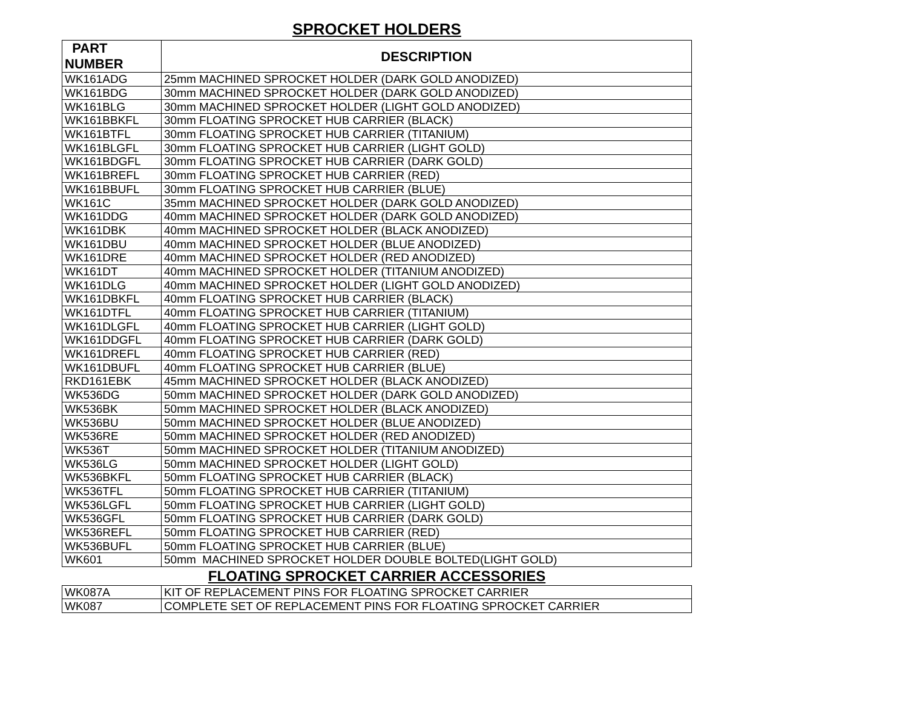SPROCKET HOLDERS
| PART NUMBER | DESCRIPTION |
| --- | --- |
| WK161ADG | 25mm MACHINED SPROCKET HOLDER (DARK GOLD ANODIZED) |
| WK161BDG | 30mm MACHINED SPROCKET HOLDER (DARK GOLD ANODIZED) |
| WK161BLG | 30mm MACHINED SPROCKET HOLDER (LIGHT GOLD ANODIZED) |
| WK161BBKFL | 30mm FLOATING SPROCKET HUB CARRIER (BLACK) |
| WK161BTFL | 30mm FLOATING SPROCKET HUB CARRIER (TITANIUM) |
| WK161BLGFL | 30mm FLOATING SPROCKET HUB CARRIER (LIGHT GOLD) |
| WK161BDGFL | 30mm FLOATING SPROCKET HUB CARRIER (DARK GOLD) |
| WK161BREFL | 30mm FLOATING SPROCKET HUB CARRIER (RED) |
| WK161BBUFL | 30mm FLOATING SPROCKET HUB CARRIER (BLUE) |
| WK161C | 35mm MACHINED SPROCKET HOLDER (DARK GOLD ANODIZED) |
| WK161DDG | 40mm MACHINED SPROCKET HOLDER (DARK GOLD ANODIZED) |
| WK161DBK | 40mm MACHINED SPROCKET HOLDER (BLACK ANODIZED) |
| WK161DBU | 40mm MACHINED SPROCKET HOLDER (BLUE ANODIZED) |
| WK161DRE | 40mm MACHINED SPROCKET HOLDER (RED ANODIZED) |
| WK161DT | 40mm MACHINED SPROCKET HOLDER (TITANIUM ANODIZED) |
| WK161DLG | 40mm MACHINED SPROCKET HOLDER (LIGHT GOLD ANODIZED) |
| WK161DBKFL | 40mm FLOATING SPROCKET HUB CARRIER (BLACK) |
| WK161DTFL | 40mm FLOATING SPROCKET HUB CARRIER (TITANIUM) |
| WK161DLGFL | 40mm FLOATING SPROCKET HUB CARRIER (LIGHT GOLD) |
| WK161DDGFL | 40mm FLOATING SPROCKET HUB CARRIER (DARK GOLD) |
| WK161DREFL | 40mm FLOATING SPROCKET HUB CARRIER (RED) |
| WK161DBUFL | 40mm FLOATING SPROCKET HUB CARRIER (BLUE) |
| RKD161EBK | 45mm MACHINED SPROCKET HOLDER (BLACK ANODIZED) |
| WK536DG | 50mm MACHINED SPROCKET HOLDER (DARK GOLD ANODIZED) |
| WK536BK | 50mm MACHINED SPROCKET HOLDER (BLACK ANODIZED) |
| WK536BU | 50mm MACHINED SPROCKET HOLDER (BLUE ANODIZED) |
| WK536RE | 50mm MACHINED SPROCKET HOLDER (RED ANODIZED) |
| WK536T | 50mm MACHINED SPROCKET HOLDER (TITANIUM ANODIZED) |
| WK536LG | 50mm MACHINED SPROCKET HOLDER (LIGHT GOLD) |
| WK536BKFL | 50mm FLOATING SPROCKET HUB CARRIER (BLACK) |
| WK536TFL | 50mm FLOATING SPROCKET HUB CARRIER (TITANIUM) |
| WK536LGFL | 50mm FLOATING SPROCKET HUB CARRIER (LIGHT GOLD) |
| WK536GFL | 50mm FLOATING SPROCKET HUB CARRIER (DARK GOLD) |
| WK536REFL | 50mm FLOATING SPROCKET HUB CARRIER (RED) |
| WK536BUFL | 50mm FLOATING SPROCKET HUB CARRIER (BLUE) |
| WK601 | 50mm MACHINED SPROCKET HOLDER DOUBLE BOLTED(LIGHT GOLD) |
FLOATING SPROCKET CARRIER ACCESSORIES
| WK087A | KIT OF REPLACEMENT PINS FOR FLOATING SPROCKET CARRIER |
| WK087 | COMPLETE SET OF REPLACEMENT PINS FOR FLOATING SPROCKET CARRIER |